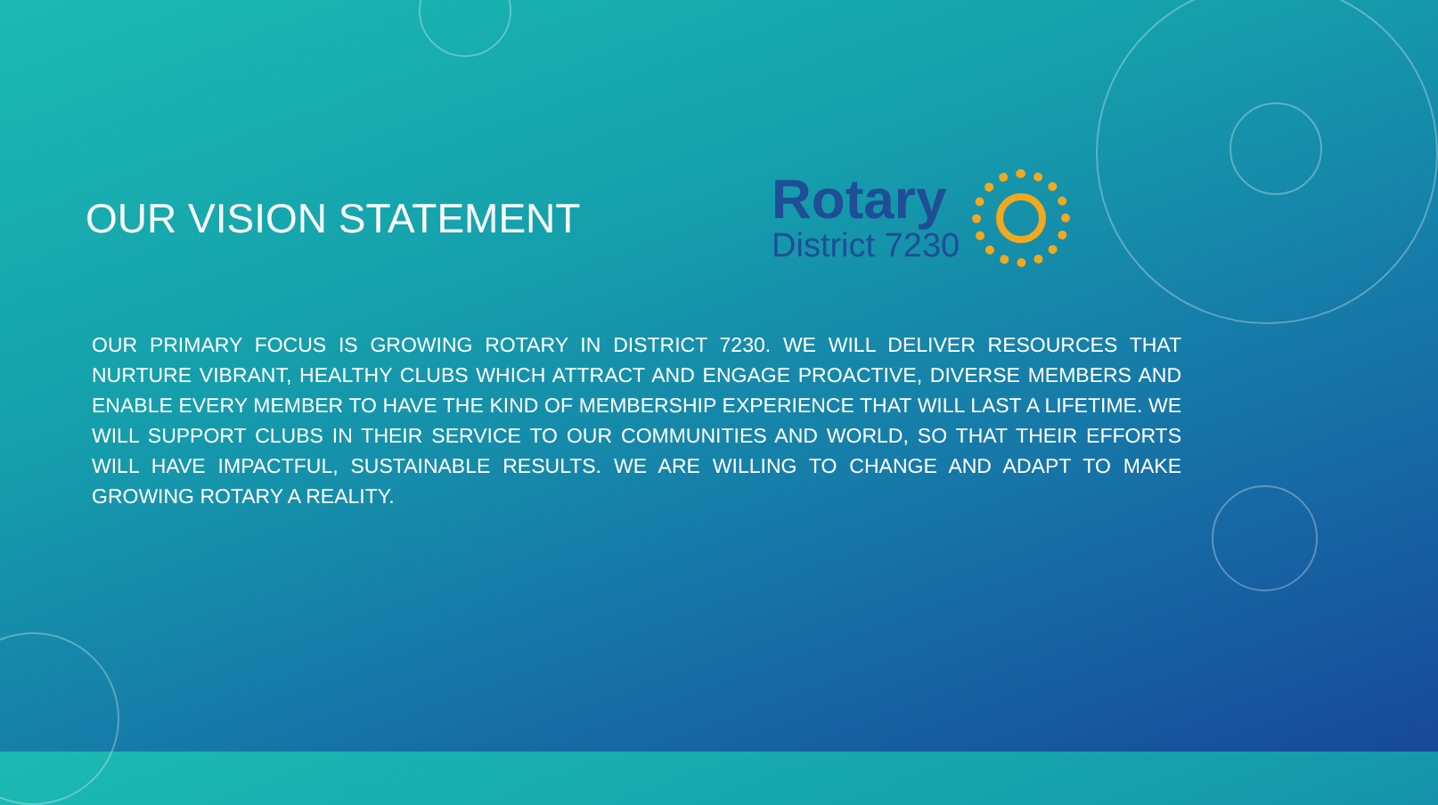OUR VISION STATEMENT
Rotary
District 7230
OUR PRIMARY FOCUS IS GROWING ROTARY IN DISTRICT 7230. WE WILL DELIVER RESOURCES THAT NURTURE VIBRANT, HEALTHY CLUBS WHICH ATTRACT AND ENGAGE PROACTIVE, DIVERSE MEMBERS AND ENABLE EVERY MEMBER TO HAVE THE KIND OF MEMBERSHIP EXPERIENCE THAT WILL LAST A LIFETIME. WE WILL SUPPORT CLUBS IN THEIR SERVICE TO OUR COMMUNITIES AND WORLD, SO THAT THEIR EFFORTS WILL HAVE IMPACTFUL, SUSTAINABLE RESULTS. WE ARE WILLING TO CHANGE AND ADAPT TO MAKE GROWING ROTARY A REALITY.